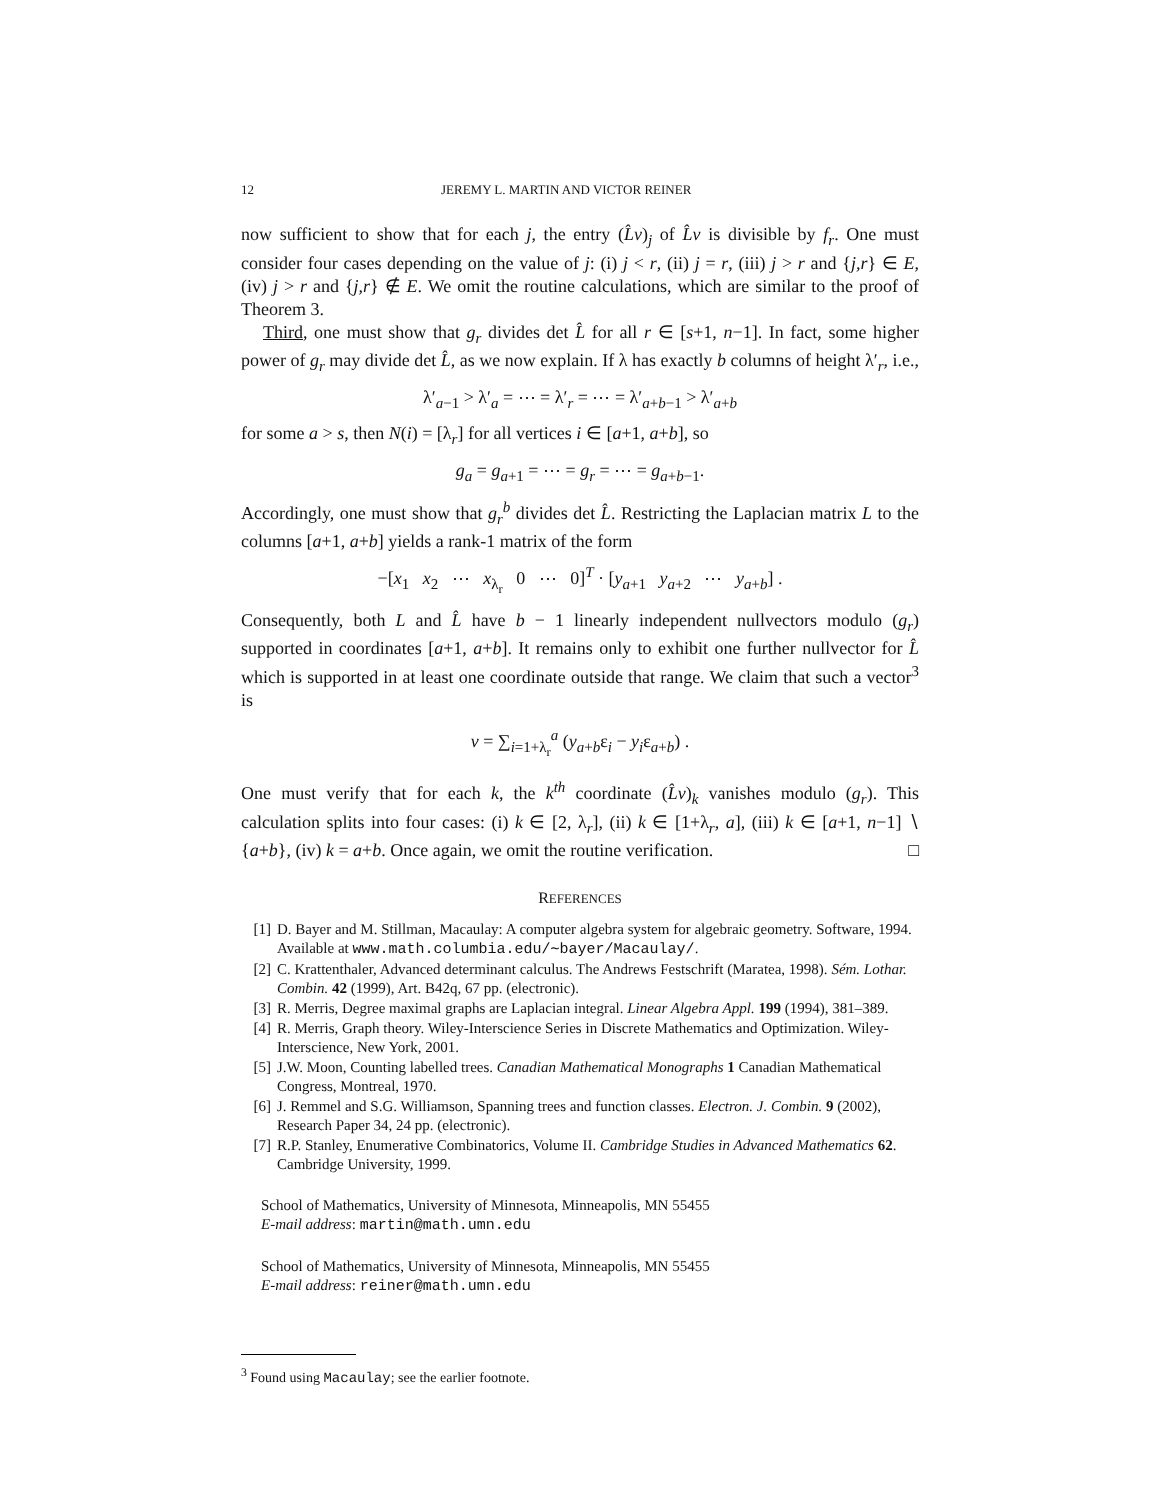12 JEREMY L. MARTIN AND VICTOR REINER
now sufficient to show that for each j, the entry (L̂v)<sub>j</sub> of L̂v is divisible by f<sub>r</sub>. One must consider four cases depending on the value of j: (i) j < r, (ii) j = r, (iii) j > r and {j,r} ∈ E, (iv) j > r and {j,r} ∉ E. We omit the routine calculations, which are similar to the proof of Theorem 3.
Third, one must show that g<sub>r</sub> divides det L̂ for all r ∈ [s+1, n−1]. In fact, some higher power of g<sub>r</sub> may divide det L̂, as we now explain. If λ has exactly b columns of height λ′<sub>r</sub>, i.e.,
λ′<sub>a−1</sub> > λ′<sub>a</sub> = ⋯ = λ′<sub>r</sub> = ⋯ = λ′<sub>a+b−1</sub> > λ′<sub>a+b</sub>
for some a > s, then N(i) = [λ<sub>r</sub>] for all vertices i ∈ [a+1, a+b], so
g<sub>a</sub> = g<sub>a+1</sub> = ⋯ = g<sub>r</sub> = ⋯ = g<sub>a+b−1</sub>.
Accordingly, one must show that g<sub>r</sub><sup>b</sup> divides det L̂. Restricting the Laplacian matrix L to the columns [a+1, a+b] yields a rank-1 matrix of the form
−[x<sub>1</sub> x<sub>2</sub> ⋯ x<sub>λ<sub>r</sub></sub> 0 ⋯ 0]<sup>T</sup> · [y<sub>a+1</sub> y<sub>a+2</sub> ⋯ y<sub>a+b</sub>] .
Consequently, both L and L̂ have b − 1 linearly independent nullvectors modulo (g<sub>r</sub>) supported in coordinates [a+1, a+b]. It remains only to exhibit one further nullvector for L̂ which is supported in at least one coordinate outside that range. We claim that such a vector<sup>3</sup> is
v = ∑<sub>i=1+λ<sub>r</sub></sub><sup>a</sup> (y<sub>a+b</sub>ε<sub>i</sub> − y<sub>i</sub>ε<sub>a+b</sub>) .
One must verify that for each k, the k<sup>th</sup> coordinate (L̂v)<sub>k</sub> vanishes modulo (g<sub>r</sub>). This calculation splits into four cases: (i) k ∈ [2, λ<sub>r</sub>], (ii) k ∈ [1+λ<sub>r</sub>, a], (iii) k ∈ [a+1, n−1] ∖ {a+b}, (iv) k = a+b. Once again, we omit the routine verification. □
REFERENCES
[1] D. Bayer and M. Stillman, Macaulay: A computer algebra system for algebraic geometry. Software, 1994. Available at www.math.columbia.edu/∼bayer/Macaulay/.
[2] C. Krattenthaler, Advanced determinant calculus. The Andrews Festschrift (Maratea, 1998). Sém. Lothar. Combin. 42 (1999), Art. B42q, 67 pp. (electronic).
[3] R. Merris, Degree maximal graphs are Laplacian integral. Linear Algebra Appl. 199 (1994), 381–389.
[4] R. Merris, Graph theory. Wiley-Interscience Series in Discrete Mathematics and Optimization. Wiley-Interscience, New York, 2001.
[5] J.W. Moon, Counting labelled trees. Canadian Mathematical Monographs 1 Canadian Mathematical Congress, Montreal, 1970.
[6] J. Remmel and S.G. Williamson, Spanning trees and function classes. Electron. J. Combin. 9 (2002), Research Paper 34, 24 pp. (electronic).
[7] R.P. Stanley, Enumerative Combinatorics, Volume II. Cambridge Studies in Advanced Mathematics 62. Cambridge University, 1999.
School of Mathematics, University of Minnesota, Minneapolis, MN 55455
E-mail address: martin@math.umn.edu
School of Mathematics, University of Minnesota, Minneapolis, MN 55455
E-mail address: reiner@math.umn.edu
<sup>3</sup> Found using Macaulay; see the earlier footnote.